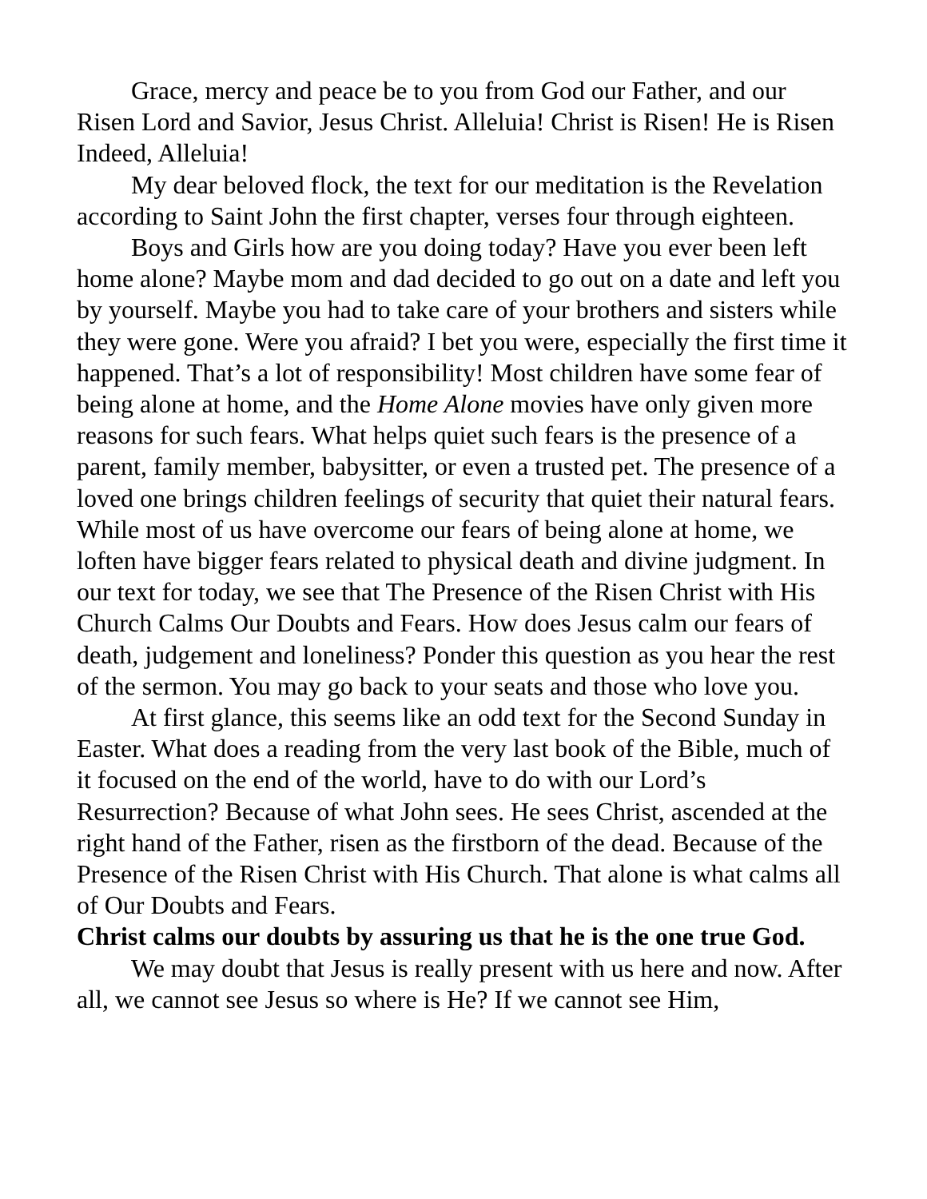Grace, mercy and peace be to you from God our Father, and our Risen Lord and Savior, Jesus Christ. Alleluia! Christ is Risen! He is Risen Indeed, Alleluia!
My dear beloved flock, the text for our meditation is the Revelation according to Saint John the first chapter, verses four through eighteen.
Boys and Girls how are you doing today? Have you ever been left home alone? Maybe mom and dad decided to go out on a date and left you by yourself. Maybe you had to take care of your brothers and sisters while they were gone. Were you afraid? I bet you were, especially the first time it happened. That’s a lot of responsibility! Most children have some fear of being alone at home, and the Home Alone movies have only given more reasons for such fears. What helps quiet such fears is the presence of a parent, family member, babysitter, or even a trusted pet. The presence of a loved one brings children feelings of security that quiet their natural fears. While most of us have overcome our fears of being alone at home, we loften have bigger fears related to physical death and divine judgment. In our text for today, we see that The Presence of the Risen Christ with His Church Calms Our Doubts and Fears. How does Jesus calm our fears of death, judgement and loneliness? Ponder this question as you hear the rest of the sermon. You may go back to your seats and those who love you.
At first glance, this seems like an odd text for the Second Sunday in Easter. What does a reading from the very last book of the Bible, much of it focused on the end of the world, have to do with our Lord’s Resurrection? Because of what John sees. He sees Christ, ascended at the right hand of the Father, risen as the firstborn of the dead. Because of the Presence of the Risen Christ with His Church. That alone is what calms all of Our Doubts and Fears.
Christ calms our doubts by assuring us that he is the one true God.
We may doubt that Jesus is really present with us here and now. After all, we cannot see Jesus so where is He? If we cannot see Him,